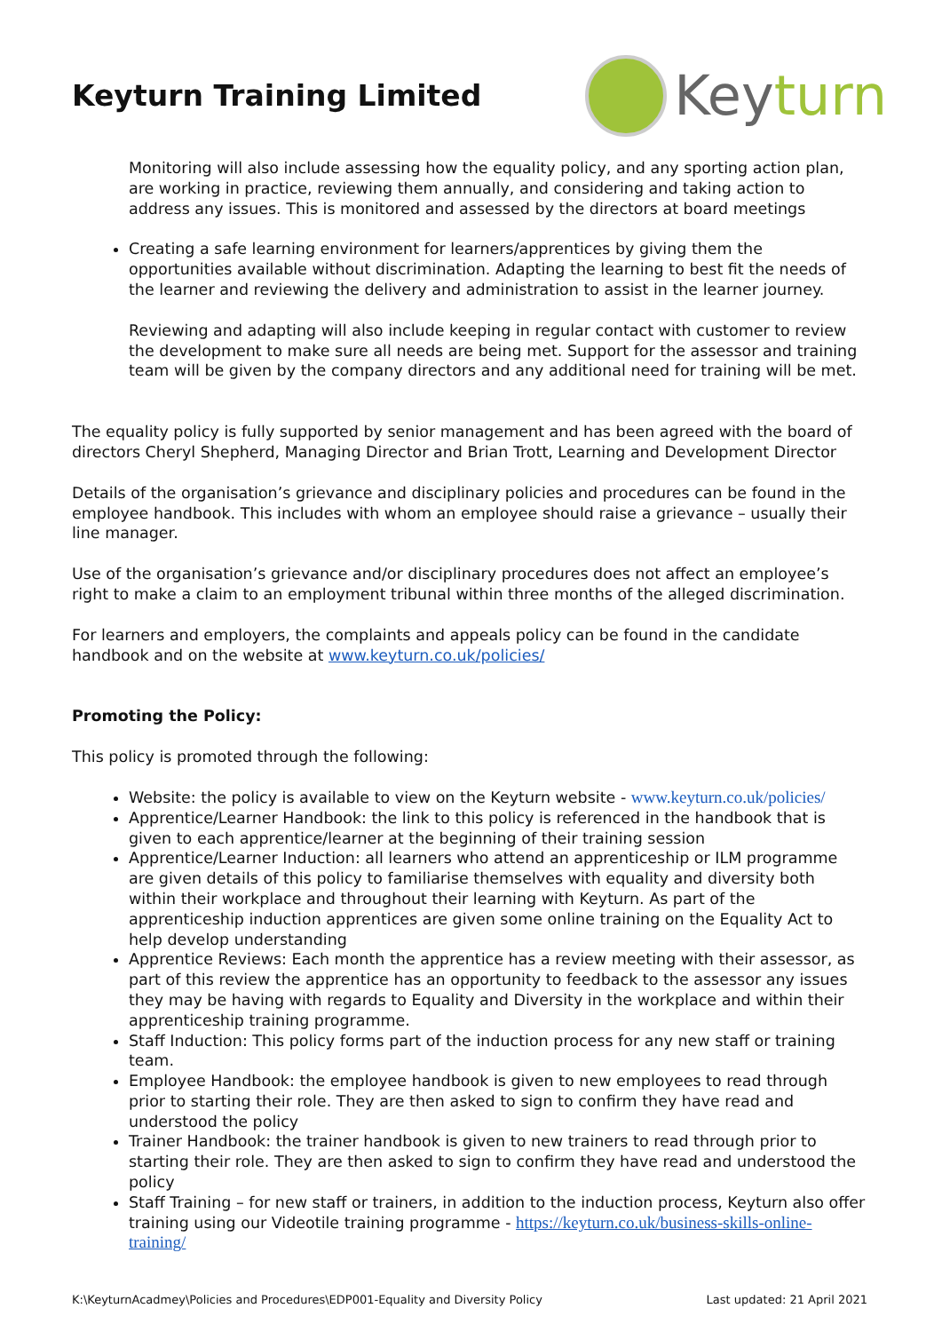Keyturn Training Limited
Keyturn
Monitoring will also include assessing how the equality policy, and any sporting action plan, are working in practice, reviewing them annually, and considering and taking action to address any issues. This is monitored and assessed by the directors at board meetings
Creating a safe learning environment for learners/apprentices by giving them the opportunities available without discrimination. Adapting the learning to best fit the needs of the learner and reviewing the delivery and administration to assist in the learner journey.
Reviewing and adapting will also include keeping in regular contact with customer to review the development to make sure all needs are being met. Support for the assessor and training team will be given by the company directors and any additional need for training will be met.
The equality policy is fully supported by senior management and has been agreed with the board of directors Cheryl Shepherd, Managing Director and Brian Trott, Learning and Development Director
Details of the organisation’s grievance and disciplinary policies and procedures can be found in the employee handbook. This includes with whom an employee should raise a grievance – usually their line manager.
Use of the organisation’s grievance and/or disciplinary procedures does not affect an employee’s right to make a claim to an employment tribunal within three months of the alleged discrimination.
For learners and employers, the complaints and appeals policy can be found in the candidate handbook and on the website at www.keyturn.co.uk/policies/
Promoting the Policy:
This policy is promoted through the following:
Website: the policy is available to view on the Keyturn website - www.keyturn.co.uk/policies/
Apprentice/Learner Handbook: the link to this policy is referenced in the handbook that is given to each apprentice/learner at the beginning of their training session
Apprentice/Learner Induction: all learners who attend an apprenticeship or ILM programme are given details of this policy to familiarise themselves with equality and diversity both within their workplace and throughout their learning with Keyturn. As part of the apprenticeship induction apprentices are given some online training on the Equality Act to help develop understanding
Apprentice Reviews: Each month the apprentice has a review meeting with their assessor, as part of this review the apprentice has an opportunity to feedback to the assessor any issues they may be having with regards to Equality and Diversity in the workplace and within their apprenticeship training programme.
Staff Induction: This policy forms part of the induction process for any new staff or training team.
Employee Handbook: the employee handbook is given to new employees to read through prior to starting their role. They are then asked to sign to confirm they have read and understood the policy
Trainer Handbook: the trainer handbook is given to new trainers to read through prior to starting their role. They are then asked to sign to confirm they have read and understood the policy
Staff Training – for new staff or trainers, in addition to the induction process, Keyturn also offer training using our Videotile training programme - https://keyturn.co.uk/business-skills-online-training/
K:\KeyturnAcadmey\Policies and Procedures\EDP001-Equality and Diversity Policy Last updated: 21 April 2021